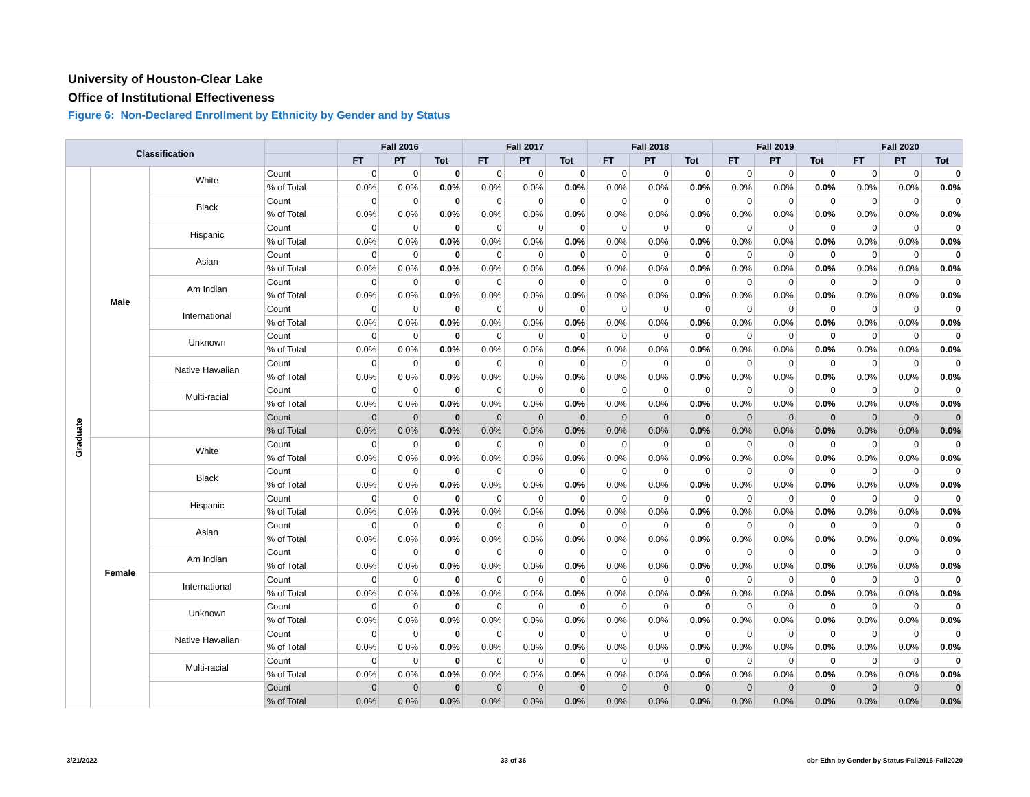University of Houston-Clear Lake
Office of Institutional Effectiveness
Figure 6: Non-Declared Enrollment by Ethnicity by Gender and by Status
| Classification | | | | Fall 2016 | | | Fall 2017 | | | Fall 2018 | | | Fall 2019 | | | Fall 2020 | | |
| --- | --- | --- | --- | --- | --- | --- | --- | --- | --- | --- | --- | --- | --- | --- | --- | --- | --- | --- |
| | | | | FT | PT | Tot | FT | PT | Tot | FT | PT | Tot | FT | PT | Tot | FT | PT | Tot |
| Graduate | Male | White | Count | 0 | 0 | 0 | 0 | 0 | 0 | 0 | 0 | 0 | 0 | 0 | 0 | 0 | 0 | 0 |
| | | | % of Total | 0.0% | 0.0% | 0.0% | 0.0% | 0.0% | 0.0% | 0.0% | 0.0% | 0.0% | 0.0% | 0.0% | 0.0% | 0.0% | 0.0% | 0.0% |
| | | Black | Count | 0 | 0 | 0 | 0 | 0 | 0 | 0 | 0 | 0 | 0 | 0 | 0 | 0 | 0 | 0 |
| | | | % of Total | 0.0% | 0.0% | 0.0% | 0.0% | 0.0% | 0.0% | 0.0% | 0.0% | 0.0% | 0.0% | 0.0% | 0.0% | 0.0% | 0.0% | 0.0% |
| | | Hispanic | Count | 0 | 0 | 0 | 0 | 0 | 0 | 0 | 0 | 0 | 0 | 0 | 0 | 0 | 0 | 0 |
| | | | % of Total | 0.0% | 0.0% | 0.0% | 0.0% | 0.0% | 0.0% | 0.0% | 0.0% | 0.0% | 0.0% | 0.0% | 0.0% | 0.0% | 0.0% | 0.0% |
| | | Asian | Count | 0 | 0 | 0 | 0 | 0 | 0 | 0 | 0 | 0 | 0 | 0 | 0 | 0 | 0 | 0 |
| | | | % of Total | 0.0% | 0.0% | 0.0% | 0.0% | 0.0% | 0.0% | 0.0% | 0.0% | 0.0% | 0.0% | 0.0% | 0.0% | 0.0% | 0.0% | 0.0% |
| | | Am Indian | Count | 0 | 0 | 0 | 0 | 0 | 0 | 0 | 0 | 0 | 0 | 0 | 0 | 0 | 0 | 0 |
| | | | % of Total | 0.0% | 0.0% | 0.0% | 0.0% | 0.0% | 0.0% | 0.0% | 0.0% | 0.0% | 0.0% | 0.0% | 0.0% | 0.0% | 0.0% | 0.0% |
| | | International | Count | 0 | 0 | 0 | 0 | 0 | 0 | 0 | 0 | 0 | 0 | 0 | 0 | 0 | 0 | 0 |
| | | | % of Total | 0.0% | 0.0% | 0.0% | 0.0% | 0.0% | 0.0% | 0.0% | 0.0% | 0.0% | 0.0% | 0.0% | 0.0% | 0.0% | 0.0% | 0.0% |
| | | Unknown | Count | 0 | 0 | 0 | 0 | 0 | 0 | 0 | 0 | 0 | 0 | 0 | 0 | 0 | 0 | 0 |
| | | | % of Total | 0.0% | 0.0% | 0.0% | 0.0% | 0.0% | 0.0% | 0.0% | 0.0% | 0.0% | 0.0% | 0.0% | 0.0% | 0.0% | 0.0% | 0.0% |
| | | Native Hawaiian | Count | 0 | 0 | 0 | 0 | 0 | 0 | 0 | 0 | 0 | 0 | 0 | 0 | 0 | 0 | 0 |
| | | | % of Total | 0.0% | 0.0% | 0.0% | 0.0% | 0.0% | 0.0% | 0.0% | 0.0% | 0.0% | 0.0% | 0.0% | 0.0% | 0.0% | 0.0% | 0.0% |
| | | Multi-racial | Count | 0 | 0 | 0 | 0 | 0 | 0 | 0 | 0 | 0 | 0 | 0 | 0 | 0 | 0 | 0 |
| | | | % of Total | 0.0% | 0.0% | 0.0% | 0.0% | 0.0% | 0.0% | 0.0% | 0.0% | 0.0% | 0.0% | 0.0% | 0.0% | 0.0% | 0.0% | 0.0% |
| | | | Count | 0 | 0 | 0 | 0 | 0 | 0 | 0 | 0 | 0 | 0 | 0 | 0 | 0 | 0 | 0 |
| | | | % of Total | 0.0% | 0.0% | 0.0% | 0.0% | 0.0% | 0.0% | 0.0% | 0.0% | 0.0% | 0.0% | 0.0% | 0.0% | 0.0% | 0.0% | 0.0% |
| | Female | White | Count | 0 | 0 | 0 | 0 | 0 | 0 | 0 | 0 | 0 | 0 | 0 | 0 | 0 | 0 | 0 |
| | | | % of Total | 0.0% | 0.0% | 0.0% | 0.0% | 0.0% | 0.0% | 0.0% | 0.0% | 0.0% | 0.0% | 0.0% | 0.0% | 0.0% | 0.0% | 0.0% |
| | | Black | Count | 0 | 0 | 0 | 0 | 0 | 0 | 0 | 0 | 0 | 0 | 0 | 0 | 0 | 0 | 0 |
| | | | % of Total | 0.0% | 0.0% | 0.0% | 0.0% | 0.0% | 0.0% | 0.0% | 0.0% | 0.0% | 0.0% | 0.0% | 0.0% | 0.0% | 0.0% | 0.0% |
| | | Hispanic | Count | 0 | 0 | 0 | 0 | 0 | 0 | 0 | 0 | 0 | 0 | 0 | 0 | 0 | 0 | 0 |
| | | | % of Total | 0.0% | 0.0% | 0.0% | 0.0% | 0.0% | 0.0% | 0.0% | 0.0% | 0.0% | 0.0% | 0.0% | 0.0% | 0.0% | 0.0% | 0.0% |
| | | Asian | Count | 0 | 0 | 0 | 0 | 0 | 0 | 0 | 0 | 0 | 0 | 0 | 0 | 0 | 0 | 0 |
| | | | % of Total | 0.0% | 0.0% | 0.0% | 0.0% | 0.0% | 0.0% | 0.0% | 0.0% | 0.0% | 0.0% | 0.0% | 0.0% | 0.0% | 0.0% | 0.0% |
| | | Am Indian | Count | 0 | 0 | 0 | 0 | 0 | 0 | 0 | 0 | 0 | 0 | 0 | 0 | 0 | 0 | 0 |
| | | | % of Total | 0.0% | 0.0% | 0.0% | 0.0% | 0.0% | 0.0% | 0.0% | 0.0% | 0.0% | 0.0% | 0.0% | 0.0% | 0.0% | 0.0% | 0.0% |
| | | International | Count | 0 | 0 | 0 | 0 | 0 | 0 | 0 | 0 | 0 | 0 | 0 | 0 | 0 | 0 | 0 |
| | | | % of Total | 0.0% | 0.0% | 0.0% | 0.0% | 0.0% | 0.0% | 0.0% | 0.0% | 0.0% | 0.0% | 0.0% | 0.0% | 0.0% | 0.0% | 0.0% |
| | | Unknown | Count | 0 | 0 | 0 | 0 | 0 | 0 | 0 | 0 | 0 | 0 | 0 | 0 | 0 | 0 | 0 |
| | | | % of Total | 0.0% | 0.0% | 0.0% | 0.0% | 0.0% | 0.0% | 0.0% | 0.0% | 0.0% | 0.0% | 0.0% | 0.0% | 0.0% | 0.0% | 0.0% |
| | | Native Hawaiian | Count | 0 | 0 | 0 | 0 | 0 | 0 | 0 | 0 | 0 | 0 | 0 | 0 | 0 | 0 | 0 |
| | | | % of Total | 0.0% | 0.0% | 0.0% | 0.0% | 0.0% | 0.0% | 0.0% | 0.0% | 0.0% | 0.0% | 0.0% | 0.0% | 0.0% | 0.0% | 0.0% |
| | | Multi-racial | Count | 0 | 0 | 0 | 0 | 0 | 0 | 0 | 0 | 0 | 0 | 0 | 0 | 0 | 0 | 0 |
| | | | % of Total | 0.0% | 0.0% | 0.0% | 0.0% | 0.0% | 0.0% | 0.0% | 0.0% | 0.0% | 0.0% | 0.0% | 0.0% | 0.0% | 0.0% | 0.0% |
| | | | Count | 0 | 0 | 0 | 0 | 0 | 0 | 0 | 0 | 0 | 0 | 0 | 0 | 0 | 0 | 0 |
| | | | % of Total | 0.0% | 0.0% | 0.0% | 0.0% | 0.0% | 0.0% | 0.0% | 0.0% | 0.0% | 0.0% | 0.0% | 0.0% | 0.0% | 0.0% | 0.0% |
3/21/2022 33 of 36
dbr-Ethn by Gender by Status-Fall2016-Fall2020